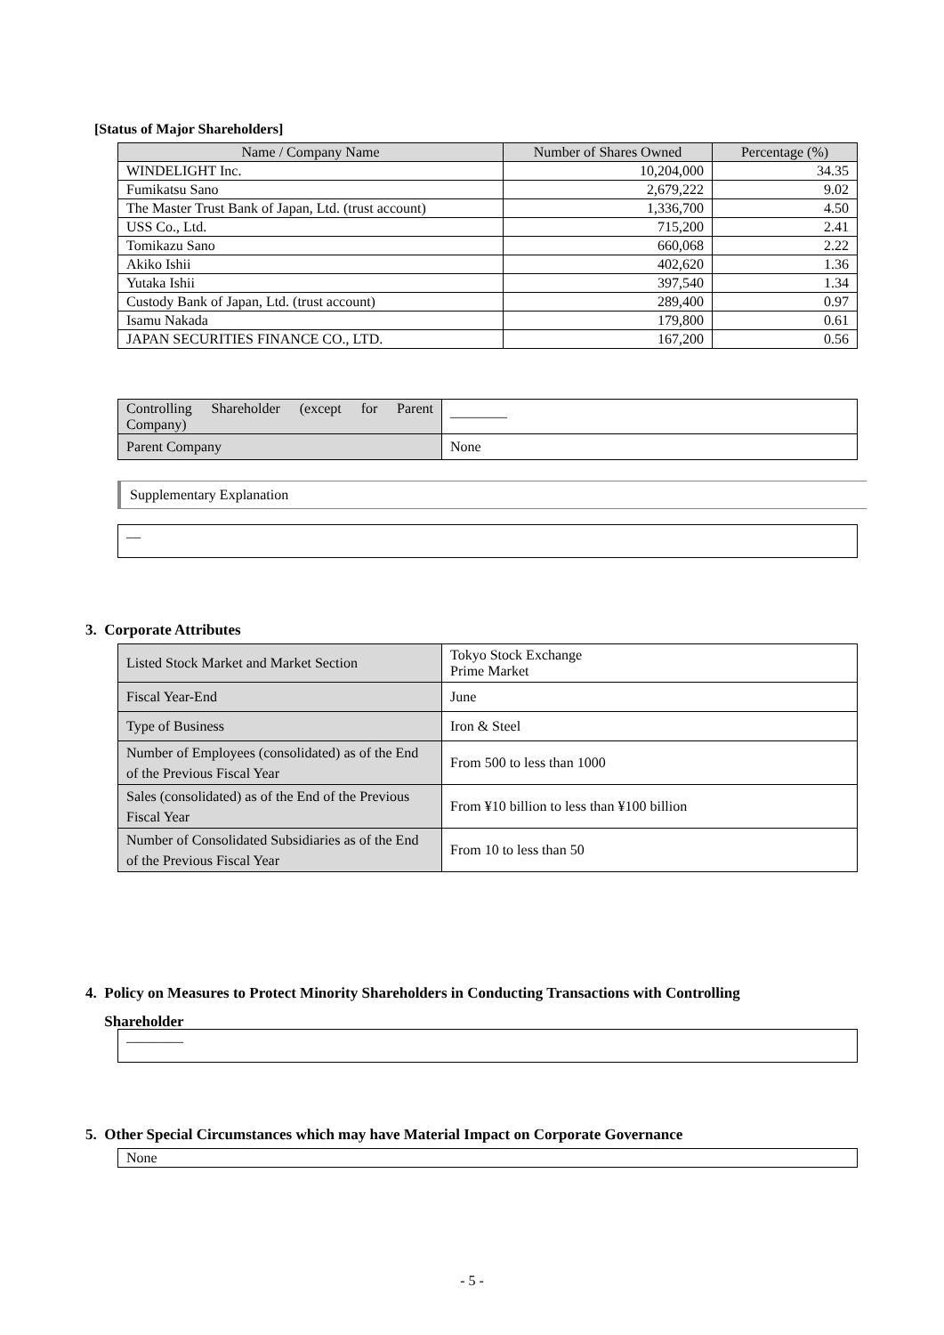[Status of Major Shareholders]
| Name / Company Name | Number of Shares Owned | Percentage (%) |
| --- | --- | --- |
| WINDELIGHT Inc. | 10,204,000 | 34.35 |
| Fumikatsu Sano | 2,679,222 | 9.02 |
| The Master Trust Bank of Japan, Ltd. (trust account) | 1,336,700 | 4.50 |
| USS Co., Ltd. | 715,200 | 2.41 |
| Tomikazu Sano | 660,068 | 2.22 |
| Akiko Ishii | 402,620 | 1.36 |
| Yutaka Ishii | 397,540 | 1.34 |
| Custody Bank of Japan, Ltd. (trust account) | 289,400 | 0.97 |
| Isamu Nakada | 179,800 | 0.61 |
| JAPAN SECURITIES FINANCE CO., LTD. | 167,200 | 0.56 |
| Controlling Shareholder (except for Parent Company) | ―――― |
| Parent Company | None |
Supplementary Explanation
―
3. Corporate Attributes
| Listed Stock Market and Market Section | Tokyo Stock Exchange Prime Market |
| Fiscal Year-End | June |
| Type of Business | Iron & Steel |
| Number of Employees (consolidated) as of the End of the Previous Fiscal Year | From 500 to less than 1000 |
| Sales (consolidated) as of the End of the Previous Fiscal Year | From ¥10 billion to less than ¥100 billion |
| Number of Consolidated Subsidiaries as of the End of the Previous Fiscal Year | From 10 to less than 50 |
4. Policy on Measures to Protect Minority Shareholders in Conducting Transactions with Controlling
Shareholder
――――
5. Other Special Circumstances which may have Material Impact on Corporate Governance
None
- 5 -